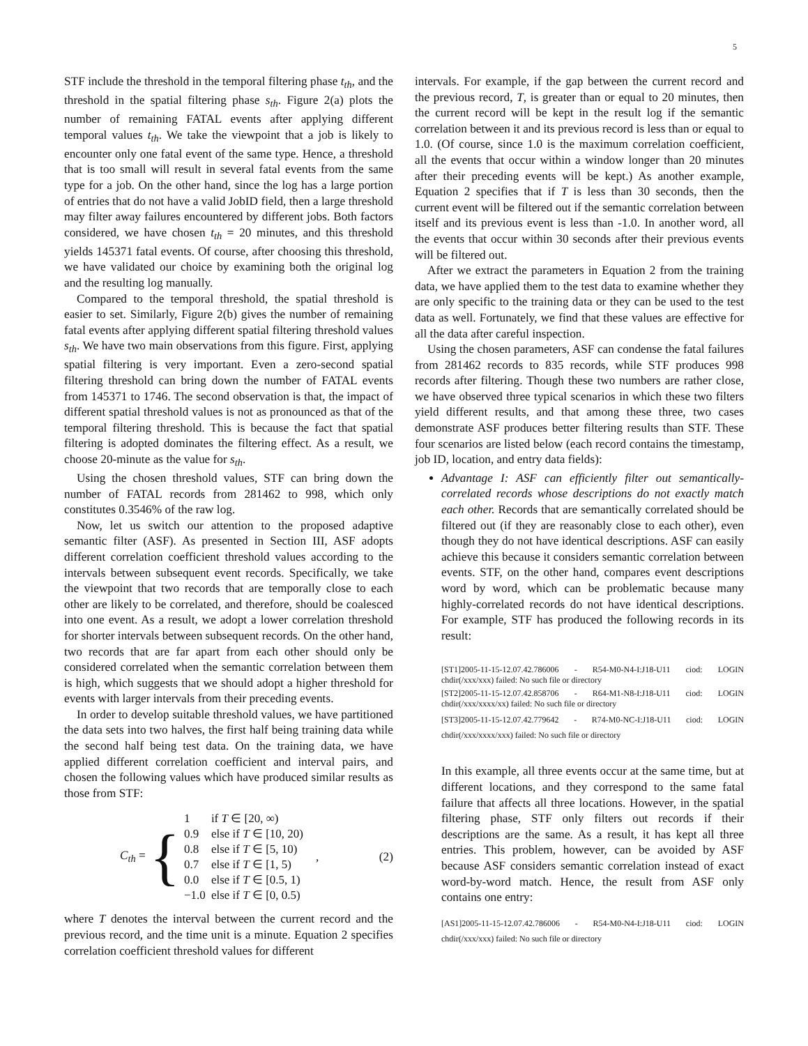5
STF include the threshold in the temporal filtering phase t<sub>th</sub>, and the threshold in the spatial filtering phase s<sub>th</sub>. Figure 2(a) plots the number of remaining FATAL events after applying different temporal values t<sub>th</sub>. We take the viewpoint that a job is likely to encounter only one fatal event of the same type. Hence, a threshold that is too small will result in several fatal events from the same type for a job. On the other hand, since the log has a large portion of entries that do not have a valid JobID field, then a large threshold may filter away failures encountered by different jobs. Both factors considered, we have chosen t<sub>th</sub> = 20 minutes, and this threshold yields 145371 fatal events. Of course, after choosing this threshold, we have validated our choice by examining both the original log and the resulting log manually.
Compared to the temporal threshold, the spatial threshold is easier to set. Similarly, Figure 2(b) gives the number of remaining fatal events after applying different spatial filtering threshold values s<sub>th</sub>. We have two main observations from this figure. First, applying spatial filtering is very important. Even a zero-second spatial filtering threshold can bring down the number of FATAL events from 145371 to 1746. The second observation is that, the impact of different spatial threshold values is not as pronounced as that of the temporal filtering threshold. This is because the fact that spatial filtering is adopted dominates the filtering effect. As a result, we choose 20-minute as the value for s<sub>th</sub>.
Using the chosen threshold values, STF can bring down the number of FATAL records from 281462 to 998, which only constitutes 0.3546% of the raw log.
Now, let us switch our attention to the proposed adaptive semantic filter (ASF). As presented in Section III, ASF adopts different correlation coefficient threshold values according to the intervals between subsequent event records. Specifically, we take the viewpoint that two records that are temporally close to each other are likely to be correlated, and therefore, should be coalesced into one event. As a result, we adopt a lower correlation threshold for shorter intervals between subsequent records. On the other hand, two records that are far apart from each other should only be considered correlated when the semantic correlation between them is high, which suggests that we should adopt a higher threshold for events with larger intervals from their preceding events.
In order to develop suitable threshold values, we have partitioned the data sets into two halves, the first half being training data while the second half being test data. On the training data, we have applied different correlation coefficient and interval pairs, and chosen the following values which have produced similar results as those from STF:
C<sub>th</sub> = {
| 1 | if T ∈ [20, ∞) |
| 0.9 | else if T ∈ [10, 20) |
| 0.8 | else if T ∈ [5, 10) |
| 0.7 | else if T ∈ [1, 5) |
| 0.0 | else if T ∈ [0.5, 1) |
| −1.0 | else if T ∈ [0, 0.5) |
, (2)
where T denotes the interval between the current record and the previous record, and the time unit is a minute. Equation 2 specifies correlation coefficient threshold values for different
intervals. For example, if the gap between the current record and the previous record, T, is greater than or equal to 20 minutes, then the current record will be kept in the result log if the semantic correlation between it and its previous record is less than or equal to 1.0. (Of course, since 1.0 is the maximum correlation coefficient, all the events that occur within a window longer than 20 minutes after their preceding events will be kept.) As another example, Equation 2 specifies that if T is less than 30 seconds, then the current event will be filtered out if the semantic correlation between itself and its previous event is less than -1.0. In another word, all the events that occur within 30 seconds after their previous events will be filtered out.
After we extract the parameters in Equation 2 from the training data, we have applied them to the test data to examine whether they are only specific to the training data or they can be used to the test data as well. Fortunately, we find that these values are effective for all the data after careful inspection.
Using the chosen parameters, ASF can condense the fatal failures from 281462 records to 835 records, while STF produces 998 records after filtering. Though these two numbers are rather close, we have observed three typical scenarios in which these two filters yield different results, and that among these three, two cases demonstrate ASF produces better filtering results than STF. These four scenarios are listed below (each record contains the timestamp, job ID, location, and entry data fields):
Advantage I: ASF can efficiently filter out semantically-correlated records whose descriptions do not exactly match each other. Records that are semantically correlated should be filtered out (if they are reasonably close to each other), even though they do not have identical descriptions. ASF can easily achieve this because it considers semantic correlation between events. STF, on the other hand, compares event descriptions word by word, which can be problematic because many highly-correlated records do not have identical descriptions. For example, STF has produced the following records in its result:
[ST1]2005-11-15-12.07.42.786006 - R54-M0-N4-I:J18-U11 ciod: LOGIN chdir(/xxx/xxx) failed: No such file or directory
[ST2]2005-11-15-12.07.42.858706 - R64-M1-N8-I:J18-U11 ciod: LOGIN chdir(/xxx/xxxx/xx) failed: No such file or directory
[ST3]2005-11-15-12.07.42.779642 - R74-M0-NC-I:J18-U11 ciod: LOGIN chdir(/xxx/xxxx/xxx) failed: No such file or directory
In this example, all three events occur at the same time, but at different locations, and they correspond to the same fatal failure that affects all three locations. However, in the spatial filtering phase, STF only filters out records if their descriptions are the same. As a result, it has kept all three entries. This problem, however, can be avoided by ASF because ASF considers semantic correlation instead of exact word-by-word match. Hence, the result from ASF only contains one entry:
[AS1]2005-11-15-12.07.42.786006 - R54-M0-N4-I:J18-U11 ciod: LOGIN chdir(/xxx/xxx) failed: No such file or directory